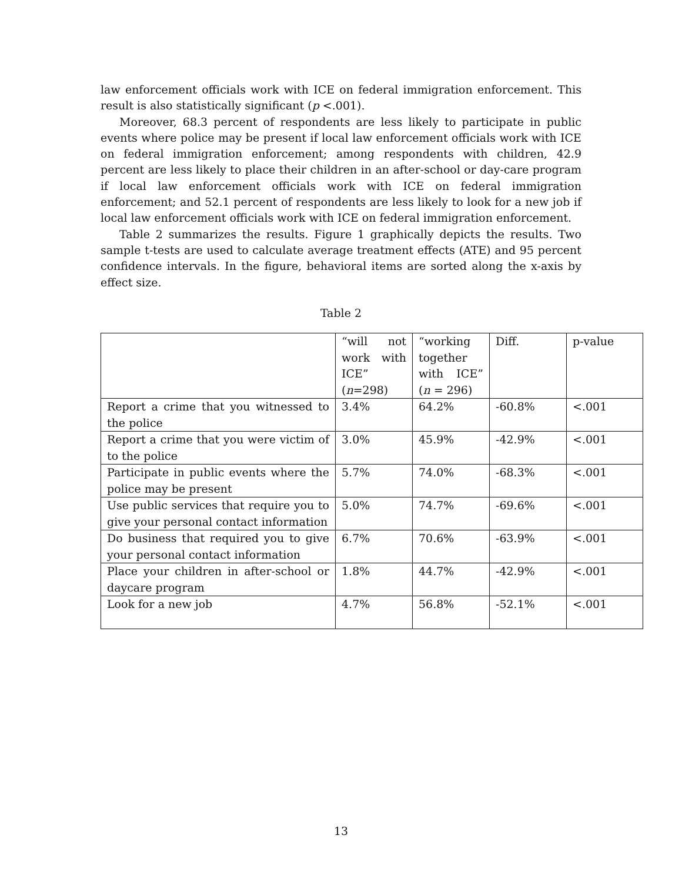law enforcement officials work with ICE on federal immigration enforcement. This result is also statistically significant (p <.001).
Moreover, 68.3 percent of respondents are less likely to participate in public events where police may be present if local law enforcement officials work with ICE on federal immigration enforcement; among respondents with children, 42.9 percent are less likely to place their children in an after-school or day-care program if local law enforcement officials work with ICE on federal immigration enforcement; and 52.1 percent of respondents are less likely to look for a new job if local law enforcement officials work with ICE on federal immigration enforcement.
Table 2 summarizes the results. Figure 1 graphically depicts the results. Two sample t-tests are used to calculate average treatment effects (ATE) and 95 percent confidence intervals. In the figure, behavioral items are sorted along the x-axis by effect size.
Table 2
| | “will not work with ICE” ( n =298) | “working together with ICE” ( n = 296) | Diff. | p-value |
| Report a crime that you witnessed to the police | 3.4% | 64.2% | -60.8% | <.001 |
| Report a crime that you were victim of to the police | 3.0% | 45.9% | -42.9% | <.001 |
| Participate in public events where the police may be present | 5.7% | 74.0% | -68.3% | <.001 |
| Use public services that require you to give your personal contact information | 5.0% | 74.7% | -69.6% | <.001 |
| Do business that required you to give your personal contact information | 6.7% | 70.6% | -63.9% | <.001 |
| Place your children in after-school or daycare program | 1.8% | 44.7% | -42.9% | <.001 |
| Look for a new job | 4.7% | 56.8% | -52.1% | <.001 |
13